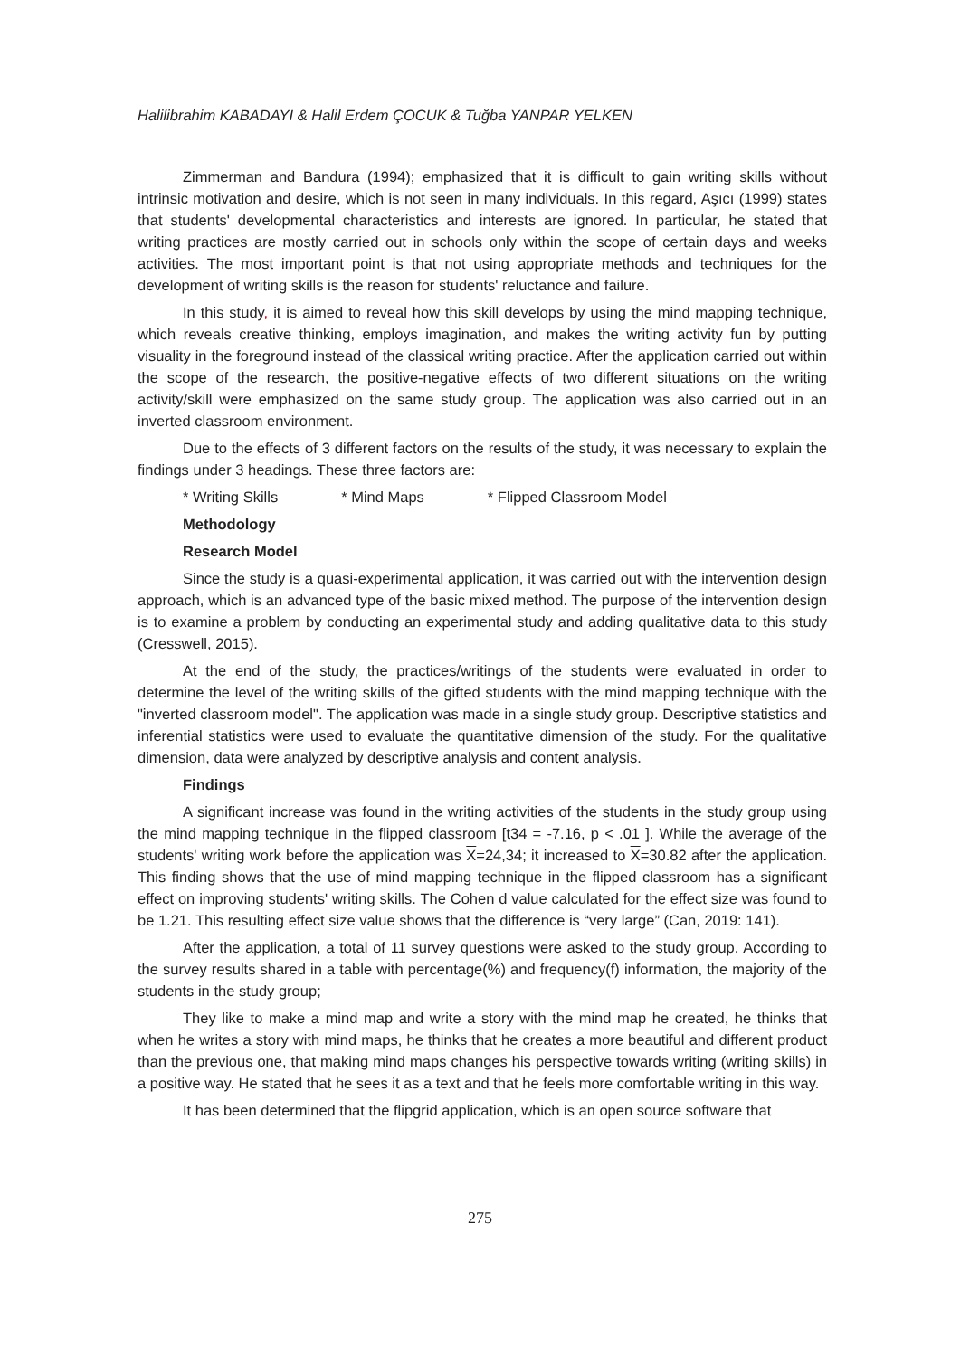Halilibrahim KABADAYI & Halil Erdem ÇOCUK & Tuğba YANPAR YELKEN
Zimmerman and Bandura (1994); emphasized that it is difficult to gain writing skills without intrinsic motivation and desire, which is not seen in many individuals. In this regard, Aşıcı (1999) states that students' developmental characteristics and interests are ignored. In particular, he stated that writing practices are mostly carried out in schools only within the scope of certain days and weeks activities. The most important point is that not using appropriate methods and techniques for the development of writing skills is the reason for students' reluctance and failure.
In this study, it is aimed to reveal how this skill develops by using the mind mapping technique, which reveals creative thinking, employs imagination, and makes the writing activity fun by putting visuality in the foreground instead of the classical writing practice. After the application carried out within the scope of the research, the positive-negative effects of two different situations on the writing activity/skill were emphasized on the same study group. The application was also carried out in an inverted classroom environment.
Due to the effects of 3 different factors on the results of the study, it was necessary to explain the findings under 3 headings. These three factors are:
* Writing Skills * Mind Maps * Flipped Classroom Model
Methodology
Research Model
Since the study is a quasi-experimental application, it was carried out with the intervention design approach, which is an advanced type of the basic mixed method. The purpose of the intervention design is to examine a problem by conducting an experimental study and adding qualitative data to this study (Cresswell, 2015).
At the end of the study, the practices/writings of the students were evaluated in order to determine the level of the writing skills of the gifted students with the mind mapping technique with the "inverted classroom model". The application was made in a single study group. Descriptive statistics and inferential statistics were used to evaluate the quantitative dimension of the study. For the qualitative dimension, data were analyzed by descriptive analysis and content analysis.
Findings
A significant increase was found in the writing activities of the students in the study group using the mind mapping technique in the flipped classroom [t34 = -7.16, p < .01 ]. While the average of the students' writing work before the application was X=24,34; it increased to X=30.82 after the application. This finding shows that the use of mind mapping technique in the flipped classroom has a significant effect on improving students' writing skills. The Cohen d value calculated for the effect size was found to be 1.21. This resulting effect size value shows that the difference is “very large” (Can, 2019: 141).
After the application, a total of 11 survey questions were asked to the study group. According to the survey results shared in a table with percentage(%) and frequency(f) information, the majority of the students in the study group;
They like to make a mind map and write a story with the mind map he created, he thinks that when he writes a story with mind maps, he thinks that he creates a more beautiful and different product than the previous one, that making mind maps changes his perspective towards writing (writing skills) in a positive way. He stated that he sees it as a text and that he feels more comfortable writing in this way.
It has been determined that the flipgrid application, which is an open source software that
275